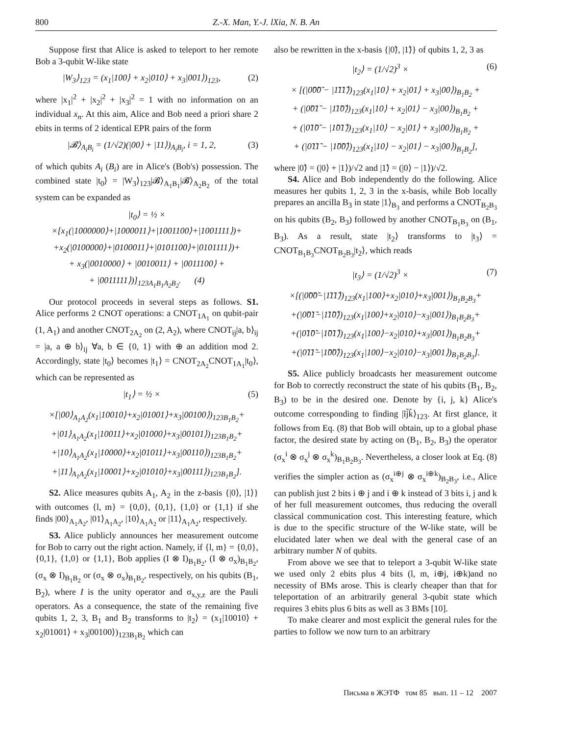800 Z.-X. Man, Y.-J. lXia, N. B. An
Suppose first that Alice is asked to teleport to her remote Bob a 3-qubit W-like state
|W<sub>3</sub>⟩<sub>123</sub> = (x<sub>1</sub>|100⟩ + x<sub>2</sub>|010⟩ + x<sub>3</sub>|001⟩)<sub>123</sub>, (2)
where |x<sub>1</sub>|<sup>2</sup> + |x<sub>2</sub>|<sup>2</sup> + |x<sub>3</sub>|<sup>2</sup> = 1 with no information on an individual x<sub>n</sub>. At this aim, Alice and Bob need a priori share 2 ebits in terms of 2 identical EPR pairs of the form
|𝓑⟩<sub>A<sub>i</sub>B<sub>i</sub></sub> = (1/√2)(|00⟩ + |11⟩)<sub>A<sub>i</sub>B<sub>i</sub></sub>, i = 1, 2, (3)
of which qubits A<sub>i</sub> (B<sub>i</sub>) are in Alice's (Bob's) possession. The combined state |t<sub>0</sub>⟩ = |W<sub>3</sub>⟩<sub>123</sub>|𝓑⟩<sub>A<sub>1</sub>B<sub>1</sub></sub>|𝓑⟩<sub>A<sub>2</sub>B<sub>2</sub></sub> of the total system can be expanded as
|t<sub>0</sub>⟩ = ½ ×
×[x<sub>1</sub>(|1000000⟩+|1000011⟩+|1001100⟩+|1001111⟩)+
+x<sub>2</sub>(|0100000⟩+|0100011⟩+|0101100⟩+|0101111⟩)+
+ x<sub>3</sub>(|0010000⟩ + |0010011⟩ + |0011100⟩ +
+ |0011111⟩)]<sub>123A<sub>1</sub>B<sub>1</sub>A<sub>2</sub>B<sub>2</sub></sub>. (4)
Our protocol proceeds in several steps as follows. S1. Alice performs 2 CNOT operations: a CNOT<sub>1A<sub>1</sub></sub> on qubit-pair (1, A<sub>1</sub>) and another CNOT<sub>2A<sub>2</sub></sub> on (2, A<sub>2</sub>), where CNOT<sub>ij</sub>|a, b⟩<sub>ij</sub> = |a, a ⊕ b⟩<sub>ij</sub> ∀a, b ∈ {0, 1} with ⊕ an addition mod 2. Accordingly, state |t<sub>0</sub>⟩ becomes |t<sub>1</sub>⟩ = CNOT<sub>2A<sub>2</sub></sub>CNOT<sub>1A<sub>1</sub></sub>|t<sub>0</sub>⟩, which can be represented as
|t<sub>1</sub>⟩ = ½ × (5)
×[|00⟩<sub>A<sub>1</sub>A<sub>2</sub></sub>(x<sub>1</sub>|10010⟩+x<sub>2</sub>|01001⟩+x<sub>3</sub>|00100⟩)<sub>123B<sub>1</sub>B<sub>2</sub></sub>+
+|01⟩<sub>A<sub>1</sub>A<sub>2</sub></sub>(x<sub>1</sub>|10011⟩+x<sub>2</sub>|01000⟩+x<sub>3</sub>|00101⟩)<sub>123B<sub>1</sub>B<sub>2</sub></sub>+
+|10⟩<sub>A<sub>1</sub>A<sub>2</sub></sub>(x<sub>1</sub>|10000⟩+x<sub>2</sub>|01011⟩+x<sub>3</sub>|00110⟩)<sub>123B<sub>1</sub>B<sub>2</sub></sub>+
+|11⟩<sub>A<sub>1</sub>A<sub>2</sub></sub>(x<sub>1</sub>|10001⟩+x<sub>2</sub>|01010⟩+x<sub>3</sub>|00111⟩)<sub>123B<sub>1</sub>B<sub>2</sub></sub>].
S2. Alice measures qubits A<sub>1</sub>, A<sub>2</sub> in the z-basis {|0⟩, |1⟩} with outcomes {l, m} = {0,0}, {0,1}, {1,0} or {1,1} if she finds |00⟩<sub>A<sub>1</sub>A<sub>2</sub></sub>, |01⟩<sub>A<sub>1</sub>A<sub>2</sub></sub>, |10⟩<sub>A<sub>1</sub>A<sub>2</sub></sub> or |11⟩<sub>A<sub>1</sub>A<sub>2</sub></sub>, respectively.
S3. Alice publicly announces her measurement outcome for Bob to carry out the right action. Namely, if {l, m} = {0,0}, {0,1}, {1,0} or {1,1}, Bob applies (I ⊗ I)<sub>B<sub>1</sub>B<sub>2</sub></sub>, (I ⊗ σ<sub>x</sub>)<sub>B<sub>1</sub>B<sub>2</sub></sub>, (σ<sub>x</sub> ⊗ I)<sub>B<sub>1</sub>B<sub>2</sub></sub> or (σ<sub>x</sub> ⊗ σ<sub>x</sub>)<sub>B<sub>1</sub>B<sub>2</sub></sub>, respectively, on his qubits (B<sub>1</sub>, B<sub>2</sub>), where I is the unity operator and σ<sub>x,y,z</sub> are the Pauli operators. As a consequence, the state of the remaining five qubits 1, 2, 3, B<sub>1</sub> and B<sub>2</sub> transforms to |t<sub>2</sub>⟩ = (x<sub>1</sub>|10010⟩ + x<sub>2</sub>|01001⟩ + x<sub>3</sub>|00100⟩)<sub>123B<sub>1</sub>B<sub>2</sub></sub> which can
also be rewritten in the x-basis {|0̃⟩, |1̃⟩} of qubits 1, 2, 3 as
|t<sub>2</sub>⟩ = (1/√2)<sup>3</sup> × (6)
× [(|0̃0̃0̃ − |1̃1̃1̃⟩)<sub>123</sub>(x<sub>1</sub>|10⟩ + x<sub>2</sub>|01⟩ + x<sub>3</sub>|00⟩)<sub>B<sub>1</sub>B<sub>2</sub></sub> +
+ (|0̃0̃1̃ − |1̃1̃0̃⟩)<sub>123</sub>(x<sub>1</sub>|10⟩ + x<sub>2</sub>|01⟩ − x<sub>3</sub>|00⟩)<sub>B<sub>1</sub>B<sub>2</sub></sub> +
+ (|0̃1̃0̃ − |1̃0̃1̃⟩)<sub>123</sub>(x<sub>1</sub>|10⟩ − x<sub>2</sub>|01⟩ + x<sub>3</sub>|00⟩)<sub>B<sub>1</sub>B<sub>2</sub></sub> +
+ (|0̃1̃1̃ − |1̃0̃0̃⟩)<sub>123</sub>(x<sub>1</sub>|10⟩ − x<sub>2</sub>|01⟩ − x<sub>3</sub>|00⟩)<sub>B<sub>1</sub>B<sub>2</sub></sub>],
where |0̃⟩ = (|0⟩ + |1⟩)/√2 and |1̃⟩ = (|0⟩ − |1⟩)/√2.
S4. Alice and Bob independently do the following. Alice measures her qubits 1, 2, 3 in the x-basis, while Bob locally prepares an ancilla B<sub>3</sub> in state |1⟩<sub>B<sub>3</sub></sub> and performs a CNOT<sub>B<sub>2</sub>B<sub>3</sub></sub> on his qubits (B<sub>2</sub>, B<sub>3</sub>) followed by another CNOT<sub>B<sub>1</sub>B<sub>3</sub></sub> on (B<sub>1</sub>, B<sub>3</sub>). As a result, state |t<sub>2</sub>⟩ transforms to |t<sub>3</sub>⟩ = CNOT<sub>B<sub>1</sub>B<sub>3</sub></sub>CNOT<sub>B<sub>2</sub>B<sub>3</sub></sub>|t<sub>2</sub>⟩, which reads
|t<sub>3</sub>⟩ = (1/√2)<sup>3</sup> × (7)
×[(|0̃0̃0̃−|1̃1̃1̃⟩)<sub>123</sub>(x<sub>1</sub>|100⟩+x<sub>2</sub>|010⟩+x<sub>3</sub>|001⟩)<sub>B<sub>1</sub>B<sub>2</sub>B<sub>3</sub></sub>+
+(|0̃0̃1̃−|1̃1̃0̃⟩)<sub>123</sub>(x<sub>1</sub>|100⟩+x<sub>2</sub>|010⟩−x<sub>3</sub>|001⟩)<sub>B<sub>1</sub>B<sub>2</sub>B<sub>3</sub></sub>+
+(|0̃1̃0̃−|1̃0̃1̃⟩)<sub>123</sub>(x<sub>1</sub>|100⟩−x<sub>2</sub>|010⟩+x<sub>3</sub>|001⟩)<sub>B<sub>1</sub>B<sub>2</sub>B<sub>3</sub></sub>+
+(|0̃1̃1̃−|1̃0̃0̃⟩)<sub>123</sub>(x<sub>1</sub>|100⟩−x<sub>2</sub>|010⟩−x<sub>3</sub>|001⟩)<sub>B<sub>1</sub>B<sub>2</sub>B<sub>3</sub></sub>].
S5. Alice publicly broadcasts her measurement outcome for Bob to correctly reconstruct the state of his qubits (B<sub>1</sub>, B<sub>2</sub>, B<sub>3</sub>) to be in the desired one. Denote by {i, j, k} Alice's outcome corresponding to finding |ĩj̃k̃⟩<sub>123</sub>. At first glance, it follows from Eq. (8) that Bob will obtain, up to a global phase factor, the desired state by acting on (B<sub>1</sub>, B<sub>2</sub>, B<sub>3</sub>) the operator (σ<sub>x</sub><sup>i</sup> ⊗ σ<sub>x</sub><sup>j</sup> ⊗ σ<sub>x</sub><sup>k</sup>)<sub>B<sub>1</sub>B<sub>2</sub>B<sub>3</sub></sub>. Nevertheless, a closer look at Eq. (8) verifies the simpler action as (σ<sub>x</sub><sup>i⊕j</sup> ⊗ σ<sub>x</sub><sup>i⊕k</sup>)<sub>B<sub>2</sub>B<sub>3</sub></sub>, i.e., Alice can publish just 2 bits i ⊕ j and i ⊕ k instead of 3 bits i, j and k of her full measurement outcomes, thus reducing the overall classical communication cost. This interesting feature, which is due to the specific structure of the W-like state, will be elucidated later when we deal with the general case of an arbitrary number N of qubits.
From above we see that to teleport a 3-qubit W-like state we used only 2 ebits plus 4 bits (l, m, i⊕j, i⊕k)and no necessity of BMs arose. This is clearly cheaper than that for teleportation of an arbitrarily general 3-qubit state which requires 3 ebits plus 6 bits as well as 3 BMs [10].
To make clearer and most explicit the general rules for the parties to follow we now turn to an arbitrary
Письма в ЖЭТФ том 85 вып. 11 – 12 2007